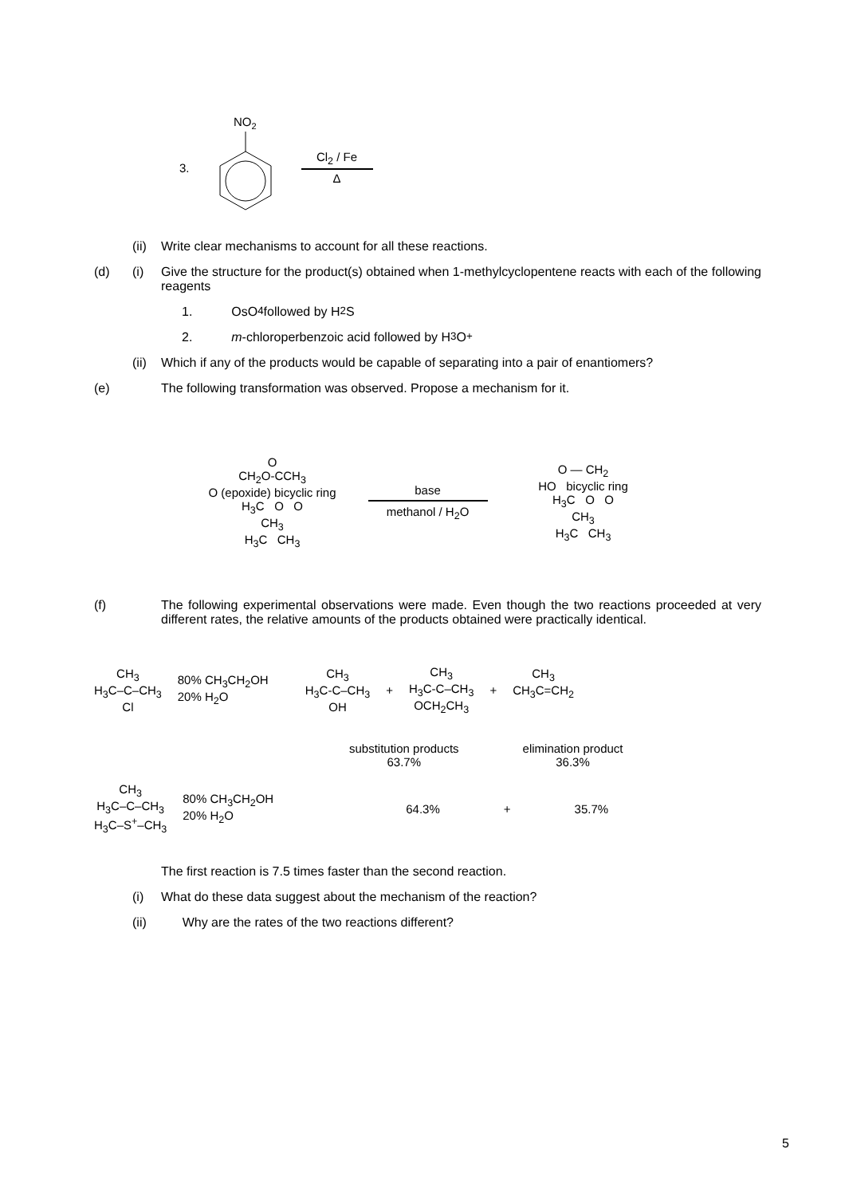3.
NO2
Cl<sub>2</sub> / Fe
Δ
(ii) Write clear mechanisms to account for all these reactions.
(d) (i) Give the structure for the product(s) obtained when 1-methylcyclopentene reacts with each of the following reagents
1. OsO<sub>4</sub> followed by H<sub>2</sub>S
2. m -chloroperbenzoic acid followed by H<sub>3</sub>O<sup>+</sup>
(ii) Which if any of the products would be capable of separating into a pair of enantiomers?
(e) The following transformation was observed. Propose a mechanism for it.
O
CH<sub>2</sub>O-CCH<sub>3</sub>
O (epoxide) bicyclic ring
H<sub>3</sub>C O O
CH<sub>3</sub>
H<sub>3</sub>C CH<sub>3</sub>
base
methanol / H<sub>2</sub>O
O — CH<sub>2</sub>
HO bicyclic ring
H<sub>3</sub>C O O
CH<sub>3</sub>
H<sub>3</sub>C CH<sub>3</sub>
(f) The following experimental observations were made. Even though the two reactions proceeded at very different rates, the relative amounts of the products obtained were practically identical.
CH<sub>3</sub>
H<sub>3</sub>C–C–CH<sub>3</sub>
Cl
80% CH<sub>3</sub>CH<sub>2</sub>OH
20% H<sub>2</sub>O
CH<sub>3</sub>
H<sub>3</sub>C-C–CH<sub>3</sub>
OH
+
CH<sub>3</sub>
H<sub>3</sub>C-C–CH<sub>3</sub>
OCH<sub>2</sub>CH<sub>3</sub>
+
CH<sub>3</sub>
CH<sub>3</sub>C=CH<sub>2</sub>
substitution products
63.7%
elimination product
36.3%
CH<sub>3</sub>
H<sub>3</sub>C–C–CH<sub>3</sub>
H<sub>3</sub>C–S<sup>+</sup>–CH<sub>3</sub>
80% CH<sub>3</sub>CH<sub>2</sub>OH
20% H<sub>2</sub>O
64.3% + 35.7%
The first reaction is 7.5 times faster than the second reaction.
(i) What do these data suggest about the mechanism of the reaction?
(ii) Why are the rates of the two reactions different?
5